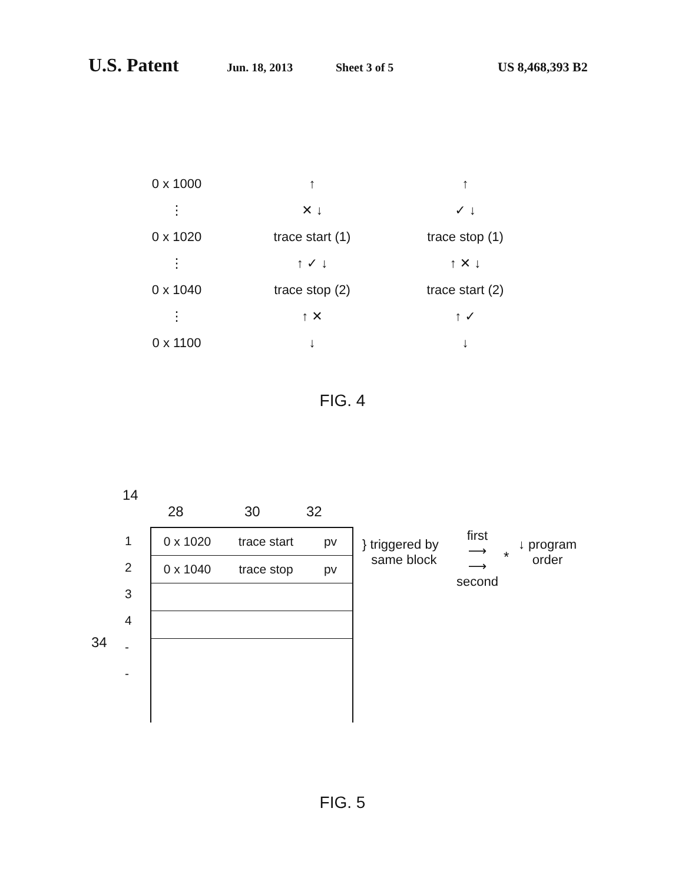U.S. Patent Jun. 18, 2013 Sheet 3 of 5 US 8,468,393 B2
0 x 1000
↑
↑
⋮
✕ ↓
✓ ↓
0 x 1020
trace start (1)
trace stop (1)
⋮
↑ ✓ ↓
↑ ✕ ↓
0 x 1040
trace stop (2)
trace start (2)
⋮
↑ ✕
↑ ✓
0 x 1100
↓
↓
FIG. 4
14
28 30 32
34
1
2
3
4
-
-
| 0 x 1020 | trace start | pv |
| 0 x 1040 | trace stop | pv |
} triggered by
same block
first
⟶
⟶
second
*
↓ program
order
FIG. 5